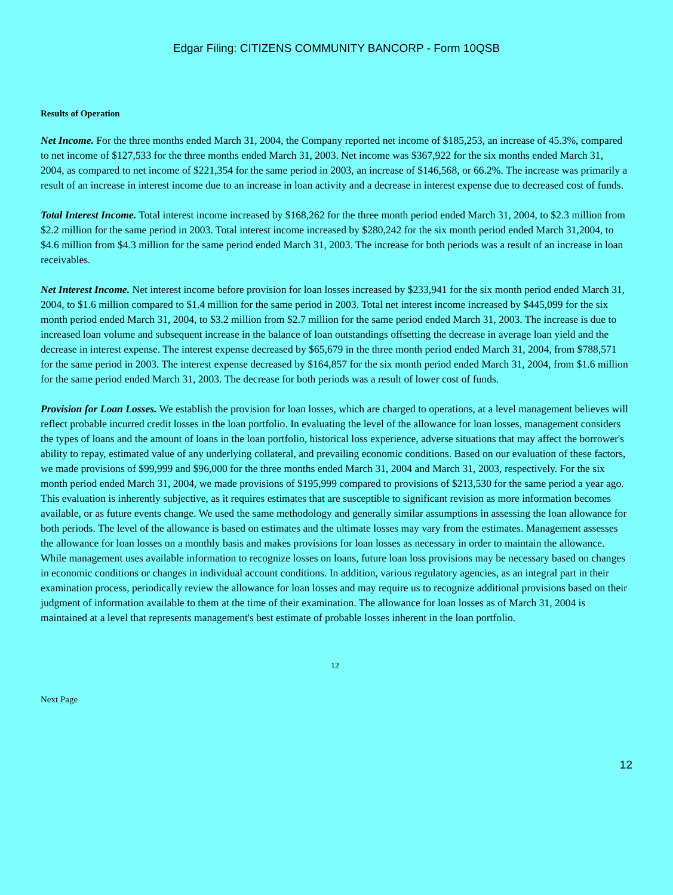Edgar Filing: CITIZENS COMMUNITY BANCORP - Form 10QSB
Results of Operation
Net Income. For the three months ended March 31, 2004, the Company reported net income of $185,253, an increase of 45.3%, compared to net income of $127,533 for the three months ended March 31, 2003. Net income was $367,922 for the six months ended March 31, 2004, as compared to net income of $221,354 for the same period in 2003, an increase of $146,568, or 66.2%. The increase was primarily a result of an increase in interest income due to an increase in loan activity and a decrease in interest expense due to decreased cost of funds.
Total Interest Income. Total interest income increased by $168,262 for the three month period ended March 31, 2004, to $2.3 million from $2.2 million for the same period in 2003. Total interest income increased by $280,242 for the six month period ended March 31,2004, to $4.6 million from $4.3 million for the same period ended March 31, 2003. The increase for both periods was a result of an increase in loan receivables.
Net Interest Income. Net interest income before provision for loan losses increased by $233,941 for the six month period ended March 31, 2004, to $1.6 million compared to $1.4 million for the same period in 2003. Total net interest income increased by $445,099 for the six month period ended March 31, 2004, to $3.2 million from $2.7 million for the same period ended March 31, 2003. The increase is due to increased loan volume and subsequent increase in the balance of loan outstandings offsetting the decrease in average loan yield and the decrease in interest expense. The interest expense decreased by $65,679 in the three month period ended March 31, 2004, from $788,571 for the same period in 2003. The interest expense decreased by $164,857 for the six month period ended March 31, 2004, from $1.6 million for the same period ended March 31, 2003. The decrease for both periods was a result of lower cost of funds.
Provision for Loan Losses. We establish the provision for loan losses, which are charged to operations, at a level management believes will reflect probable incurred credit losses in the loan portfolio. In evaluating the level of the allowance for loan losses, management considers the types of loans and the amount of loans in the loan portfolio, historical loss experience, adverse situations that may affect the borrower's ability to repay, estimated value of any underlying collateral, and prevailing economic conditions. Based on our evaluation of these factors, we made provisions of $99,999 and $96,000 for the three months ended March 31, 2004 and March 31, 2003, respectively. For the six month period ended March 31, 2004, we made provisions of $195,999 compared to provisions of $213,530 for the same period a year ago. This evaluation is inherently subjective, as it requires estimates that are susceptible to significant revision as more information becomes available, or as future events change. We used the same methodology and generally similar assumptions in assessing the loan allowance for both periods. The level of the allowance is based on estimates and the ultimate losses may vary from the estimates. Management assesses the allowance for loan losses on a monthly basis and makes provisions for loan losses as necessary in order to maintain the allowance. While management uses available information to recognize losses on loans, future loan loss provisions may be necessary based on changes in economic conditions or changes in individual account conditions. In addition, various regulatory agencies, as an integral part in their examination process, periodically review the allowance for loan losses and may require us to recognize additional provisions based on their judgment of information available to them at the time of their examination. The allowance for loan losses as of March 31, 2004 is maintained at a level that represents management's best estimate of probable losses inherent in the loan portfolio.
12
Next Page
12